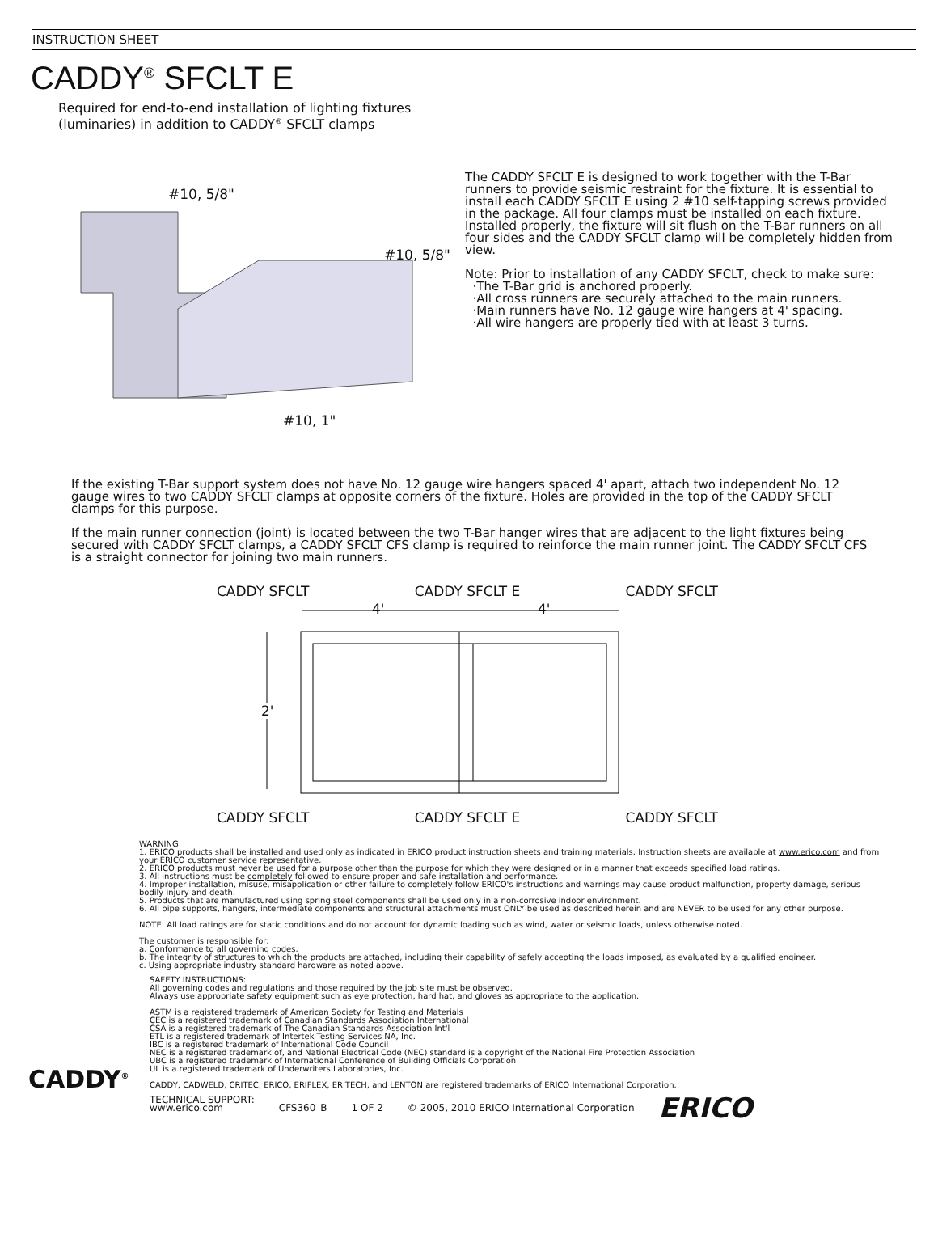INSTRUCTION SHEET
CADDY<sup>®</sup> SFCLT E
Required for end-to-end installation of lighting fixtures
(luminaries) in addition to CADDY<sup>®</sup> SFCLT clamps
#10, 5/8"
#10, 5/8"
#10, 1"
The CADDY SFCLT E is designed to work together with the T-Bar runners to provide seismic restraint for the fixture. It is essential to install each CADDY SFCLT E using 2 #10 self-tapping screws provided in the package. All four clamps must be installed on each fixture. Installed properly, the fixture will sit flush on the T-Bar runners on all four sides and the CADDY SFCLT clamp will be completely hidden from view.
Note: Prior to installation of any CADDY SFCLT, check to make sure:
·The T-Bar grid is anchored properly.
·All cross runners are securely attached to the main runners.
·Main runners have No. 12 gauge wire hangers at 4' spacing.
·All wire hangers are properly tied with at least 3 turns.
If the existing T-Bar support system does not have No. 12 gauge wire hangers spaced 4' apart, attach two independent No. 12 gauge wires to two CADDY SFCLT clamps at opposite corners of the fixture. Holes are provided in the top of the CADDY SFCLT clamps for this purpose.
If the main runner connection (joint) is located between the two T-Bar hanger wires that are adjacent to the light fixtures being secured with CADDY SFCLT clamps, a CADDY SFCLT CFS clamp is required to reinforce the main runner joint. The CADDY SFCLT CFS is a straight connector for joining two main runners.
CADDY SFCLT CADDY SFCLT E CADDY SFCLT
4' 4'
2'
CADDY SFCLT CADDY SFCLT E CADDY SFCLT
WARNING:
1. ERICO products shall be installed and used only as indicated in ERICO product instruction sheets and training materials. Instruction sheets are available at www.erico.com and from your ERICO customer service representative.
2. ERICO products must never be used for a purpose other than the purpose for which they were designed or in a manner that exceeds specified load ratings.
3. All instructions must be completely followed to ensure proper and safe installation and performance.
4. Improper installation, misuse, misapplication or other failure to completely follow ERICO's instructions and warnings may cause product malfunction, property damage, serious bodily injury and death.
5. Products that are manufactured using spring steel components shall be used only in a non-corrosive indoor environment.
6. All pipe supports, hangers, intermediate components and structural attachments must ONLY be used as described herein and are NEVER to be used for any other purpose.
NOTE: All load ratings are for static conditions and do not account for dynamic loading such as wind, water or seismic loads, unless otherwise noted.
The customer is responsible for:
a. Conformance to all governing codes.
b. The integrity of structures to which the products are attached, including their capability of safely accepting the loads imposed, as evaluated by a qualified engineer.
c. Using appropriate industry standard hardware as noted above.
CADDY<sup>®</sup>
SAFETY INSTRUCTIONS:
All governing codes and regulations and those required by the job site must be observed.
Always use appropriate safety equipment such as eye protection, hard hat, and gloves as appropriate to the application.
ASTM is a registered trademark of American Society for Testing and Materials
CEC is a registered trademark of Canadian Standards Association International
CSA is a registered trademark of The Canadian Standards Association Int'l
ETL is a registered trademark of Intertek Testing Services NA, Inc.
IBC is a registered trademark of International Code Council
NEC is a registered trademark of, and National Electrical Code (NEC) standard is a copyright of the National Fire Protection Association
UBC is a registered trademark of International Conference of Building Officials Corporation
UL is a registered trademark of Underwriters Laboratories, Inc.
CADDY, CADWELD, CRITEC, ERICO, ERIFLEX, ERITECH, and LENTON are registered trademarks of ERICO International Corporation.
TECHNICAL SUPPORT:
www.erico.com CFS360_B 1 OF 2 © 2005, 2010 ERICO International Corporation ERICO